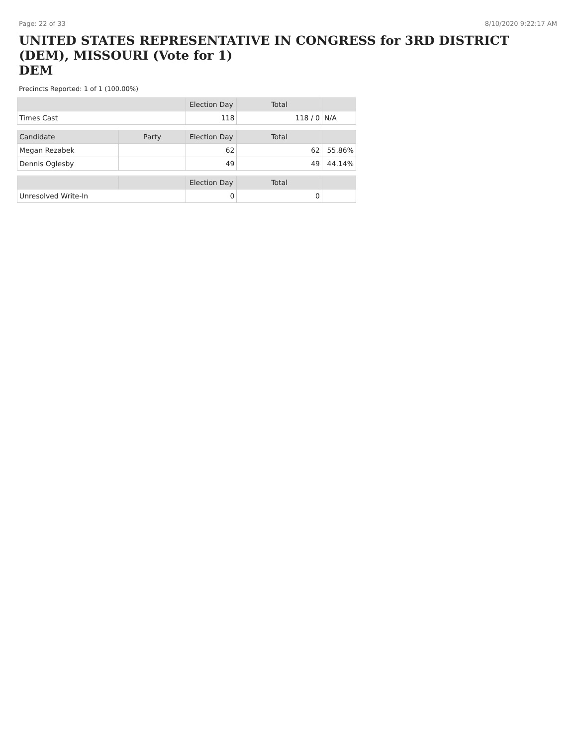Page: 22 of 33 8/10/2020 9:22:17 AM
UNITED STATES REPRESENTATIVE IN CONGRESS for 3RD DISTRICT (DEM), MISSOURI (Vote for 1)
DEM
Precincts Reported: 1 of 1 (100.00%)
| | | Election Day | Total | |
| --- | --- | --- | --- | --- |
| Times Cast | | 118 | 118 / 0 | N/A |
| Candidate | Party | Election Day | Total | |
| Megan Rezabek | | 62 | 62 | 55.86% |
| Dennis Oglesby | | 49 | 49 | 44.14% |
| | | Election Day | Total | |
| Unresolved Write-In | | 0 | 0 | |